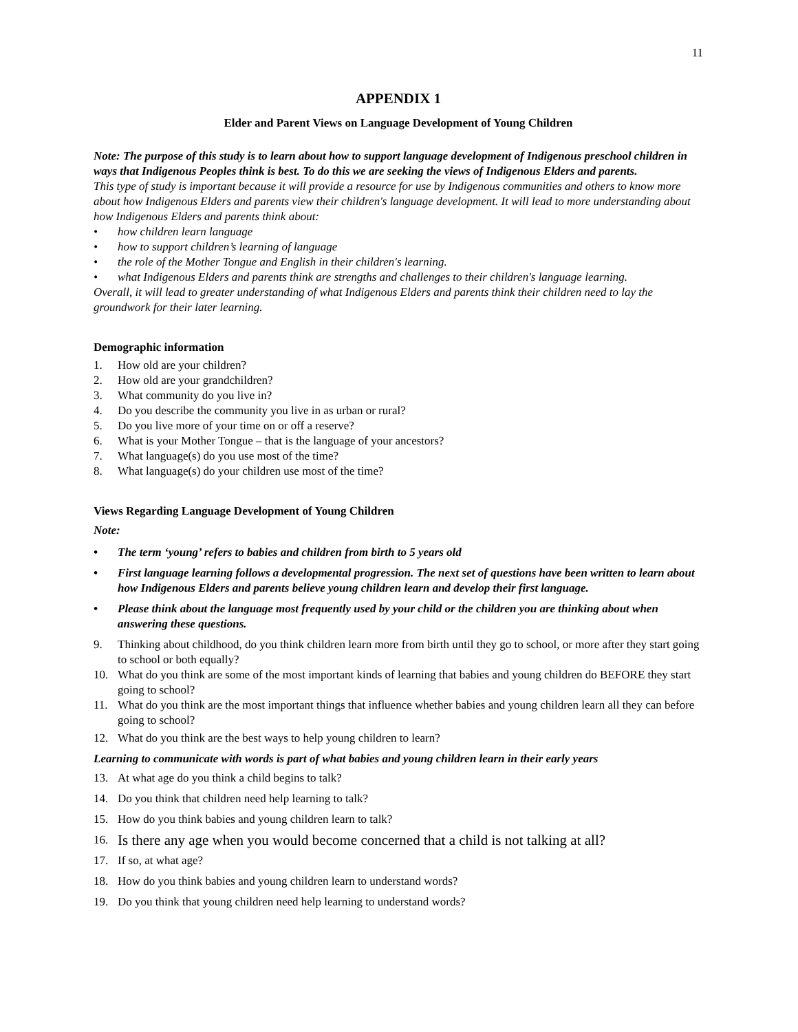11
APPENDIX 1
Elder and Parent Views on Language Development of Young Children
Note: The purpose of this study is to learn about how to support language development of Indigenous preschool children in ways that Indigenous Peoples think is best. To do this we are seeking the views of Indigenous Elders and parents.
This type of study is important because it will provide a resource for use by Indigenous communities and others to know more about how Indigenous Elders and parents view their children's language development. It will lead to more understanding about how Indigenous Elders and parents think about:
• how children learn language
• how to support children’s learning of language
• the role of the Mother Tongue and English in their children's learning.
• what Indigenous Elders and parents think are strengths and challenges to their children's language learning.
Overall, it will lead to greater understanding of what Indigenous Elders and parents think their children need to lay the groundwork for their later learning.
Demographic information
1. How old are your children?
2. How old are your grandchildren?
3. What community do you live in?
4. Do you describe the community you live in as urban or rural?
5. Do you live more of your time on or off a reserve?
6. What is your Mother Tongue – that is the language of your ancestors?
7. What language(s) do you use most of the time?
8. What language(s) do your children use most of the time?
Views Regarding Language Development of Young Children
Note:
• The term ‘young’ refers to babies and children from birth to 5 years old
• First language learning follows a developmental progression. The next set of questions have been written to learn about how Indigenous Elders and parents believe young children learn and develop their first language.
• Please think about the language most frequently used by your child or the children you are thinking about when answering these questions.
9. Thinking about childhood, do you think children learn more from birth until they go to school, or more after they start going to school or both equally?
10. What do you think are some of the most important kinds of learning that babies and young children do BEFORE they start going to school?
11. What do you think are the most important things that influence whether babies and young children learn all they can before going to school?
12. What do you think are the best ways to help young children to learn?
Learning to communicate with words is part of what babies and young children learn in their early years
13. At what age do you think a child begins to talk?
14. Do you think that children need help learning to talk?
15. How do you think babies and young children learn to talk?
16. Is there any age when you would become concerned that a child is not talking at all?
17. If so, at what age?
18. How do you think babies and young children learn to understand words?
19. Do you think that young children need help learning to understand words?